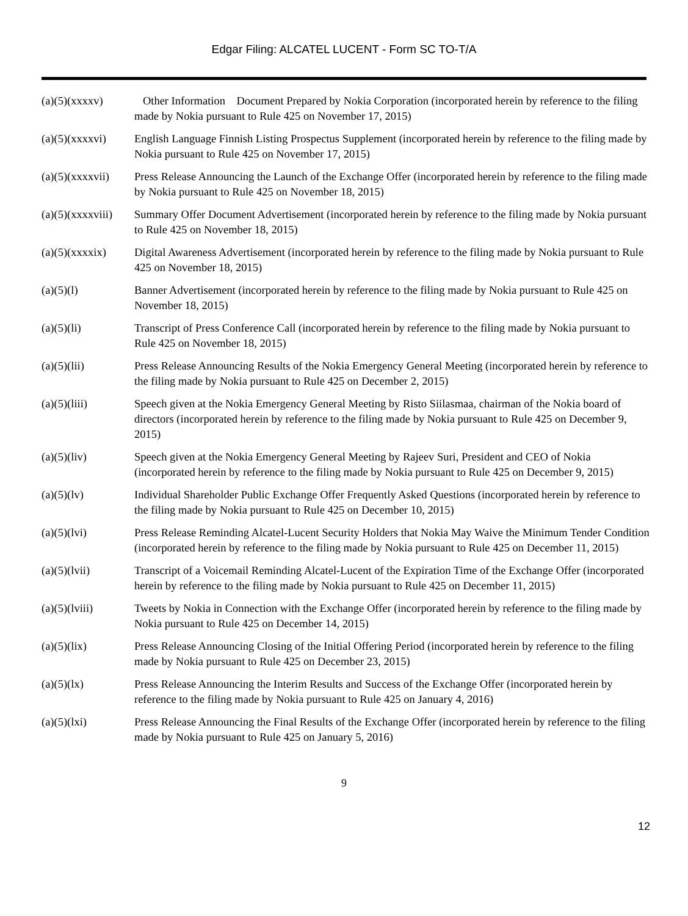Edgar Filing: ALCATEL LUCENT - Form SC TO-T/A
| (a)(5)(xxxxv) | Other Information Document Prepared by Nokia Corporation (incorporated herein by reference to the filing made by Nokia pursuant to Rule 425 on November 17, 2015) |
| (a)(5)(xxxxvi) | English Language Finnish Listing Prospectus Supplement (incorporated herein by reference to the filing made by Nokia pursuant to Rule 425 on November 17, 2015) |
| (a)(5)(xxxxvii) | Press Release Announcing the Launch of the Exchange Offer (incorporated herein by reference to the filing made by Nokia pursuant to Rule 425 on November 18, 2015) |
| (a)(5)(xxxxviii) | Summary Offer Document Advertisement (incorporated herein by reference to the filing made by Nokia pursuant to Rule 425 on November 18, 2015) |
| (a)(5)(xxxxix) | Digital Awareness Advertisement (incorporated herein by reference to the filing made by Nokia pursuant to Rule 425 on November 18, 2015) |
| (a)(5)(l) | Banner Advertisement (incorporated herein by reference to the filing made by Nokia pursuant to Rule 425 on November 18, 2015) |
| (a)(5)(li) | Transcript of Press Conference Call (incorporated herein by reference to the filing made by Nokia pursuant to Rule 425 on November 18, 2015) |
| (a)(5)(lii) | Press Release Announcing Results of the Nokia Emergency General Meeting (incorporated herein by reference to the filing made by Nokia pursuant to Rule 425 on December 2, 2015) |
| (a)(5)(liii) | Speech given at the Nokia Emergency General Meeting by Risto Siilasmaa, chairman of the Nokia board of directors (incorporated herein by reference to the filing made by Nokia pursuant to Rule 425 on December 9, 2015) |
| (a)(5)(liv) | Speech given at the Nokia Emergency General Meeting by Rajeev Suri, President and CEO of Nokia (incorporated herein by reference to the filing made by Nokia pursuant to Rule 425 on December 9, 2015) |
| (a)(5)(lv) | Individual Shareholder Public Exchange Offer Frequently Asked Questions (incorporated herein by reference to the filing made by Nokia pursuant to Rule 425 on December 10, 2015) |
| (a)(5)(lvi) | Press Release Reminding Alcatel-Lucent Security Holders that Nokia May Waive the Minimum Tender Condition (incorporated herein by reference to the filing made by Nokia pursuant to Rule 425 on December 11, 2015) |
| (a)(5)(lvii) | Transcript of a Voicemail Reminding Alcatel-Lucent of the Expiration Time of the Exchange Offer (incorporated herein by reference to the filing made by Nokia pursuant to Rule 425 on December 11, 2015) |
| (a)(5)(lviii) | Tweets by Nokia in Connection with the Exchange Offer (incorporated herein by reference to the filing made by Nokia pursuant to Rule 425 on December 14, 2015) |
| (a)(5)(lix) | Press Release Announcing Closing of the Initial Offering Period (incorporated herein by reference to the filing made by Nokia pursuant to Rule 425 on December 23, 2015) |
| (a)(5)(lx) | Press Release Announcing the Interim Results and Success of the Exchange Offer (incorporated herein by reference to the filing made by Nokia pursuant to Rule 425 on January 4, 2016) |
| (a)(5)(lxi) | Press Release Announcing the Final Results of the Exchange Offer (incorporated herein by reference to the filing made by Nokia pursuant to Rule 425 on January 5, 2016) |
9
12